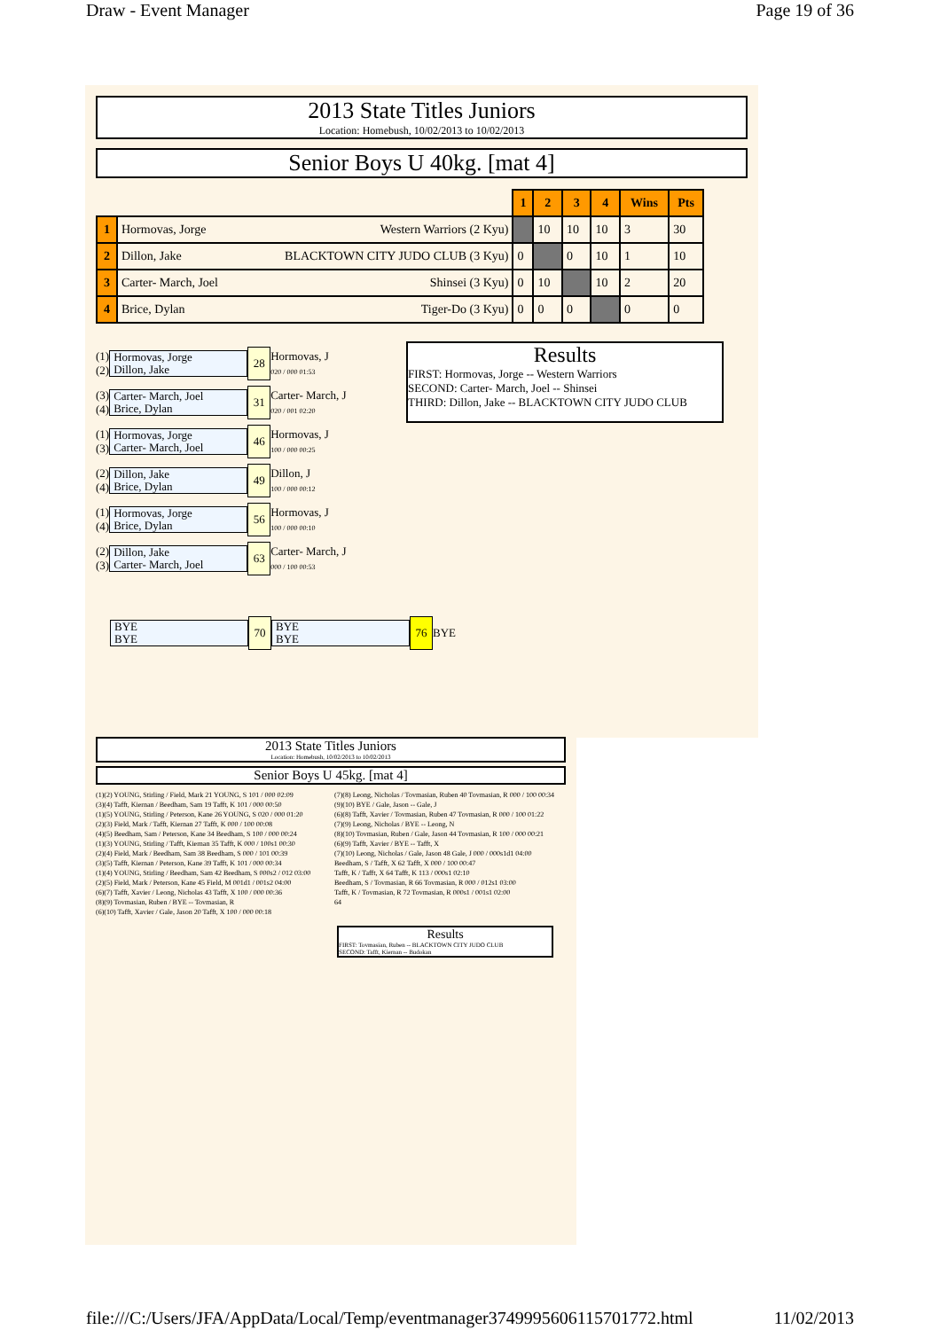Draw - Event Manager Page 19 of 36
2013 State Titles Juniors
Location: Homebush, 10/02/2013 to 10/02/2013
Senior Boys U 40kg. [mat 4]
| | | 1 | 2 | 3 | 4 | Wins | Pts |
| 1 | Hormovas, Jorge Western Warriors (2 Kyu) | | 10 | 10 | 10 | 3 | 30 |
| 2 | Dillon, Jake BLACKTOWN CITY JUDO CLUB (3 Kyu) | 0 | | 0 | 10 | 1 | 10 |
| 3 | Carter- March, Joel Shinsei (3 Kyu) | 0 | 10 | | 10 | 2 | 20 |
| 4 | Brice, Dylan Tiger-Do (3 Kyu) | 0 | 0 | 0 | | 0 | 0 |
(1)
(2)
Hormovas, Jorge
Dillon, Jake
28
Hormovas, J
020 / 000 01:53
(3)
(4)
Carter- March, Joel
Brice, Dylan
31
Carter- March, J
020 / 001 02:20
(1)
(3)
Hormovas, Jorge
Carter- March, Joel
46
Hormovas, J
100 / 000 00:25
(2)
(4)
Dillon, Jake
Brice, Dylan
49
Dillon, J
100 / 000 00:12
(1)
(4)
Hormovas, Jorge
Brice, Dylan
56
Hormovas, J
100 / 000 00:10
(2)
(3)
Dillon, Jake
Carter- March, Joel
63
Carter- March, J
000 / 100 00:53
Results
FIRST: Hormovas, Jorge -- Western Warriors
SECOND: Carter- March, Joel -- Shinsei
THIRD: Dillon, Jake -- BLACKTOWN CITY JUDO CLUB
BYE
BYE
70
BYE
BYE
76
BYE
2013 State Titles Juniors
Location: Homebush, 10/02/2013 to 10/02/2013
Senior Boys U 45kg. [mat 4]
(1)(2) YOUNG, Stirling / Field, Mark 21 YOUNG, S 101 / 000 02:09
(3)(4) Tafft, Kiernan / Beedham, Sam 19 Tafft, K 101 / 000 00:50
(1)(5) YOUNG, Stirling / Peterson, Kane 26 YOUNG, S 020 / 000 01:20
(2)(3) Field, Mark / Tafft, Kiernan 27 Tafft, K 000 / 100 00:08
(4)(5) Beedham, Sam / Peterson, Kane 34 Beedham, S 100 / 000 00:24
(1)(3) YOUNG, Stirling / Tafft, Kiernan 35 Tafft, K 000 / 100s1 00:30
(2)(4) Field, Mark / Beedham, Sam 38 Beedham, S 000 / 101 00:39
(3)(5) Tafft, Kiernan / Peterson, Kane 39 Tafft, K 101 / 000 00:34
(1)(4) YOUNG, Stirling / Beedham, Sam 42 Beedham, S 000s2 / 012 03:00
(2)(5) Field, Mark / Peterson, Kane 45 Field, M 001d1 / 001s2 04:00
(6)(7) Tafft, Xavier / Leong, Nicholas 43 Tafft, X 100 / 000 00:36
(8)(9) Tovmasian, Ruben / BYE -- Tovmasian, R
(6)(10) Tafft, Xavier / Gale, Jason 20 Tafft, X 100 / 000 00:18
(7)(8) Leong, Nicholas / Tovmasian, Ruben 40 Tovmasian, R 000 / 100 00:34
(9)(10) BYE / Gale, Jason -- Gale, J
(6)(8) Tafft, Xavier / Tovmasian, Ruben 47 Tovmasian, R 000 / 100 01:22
(7)(9) Leong, Nicholas / BYE -- Leong, N
(8)(10) Tovmasian, Ruben / Gale, Jason 44 Tovmasian, R 100 / 000 00:21
(6)(9) Tafft, Xavier / BYE -- Tafft, X
(7)(10) Leong, Nicholas / Gale, Jason 48 Gale, J 000 / 000s1d1 04:00
Beedham, S / Tafft, X 62 Tafft, X 000 / 100 00:47
Tafft, K / Tafft, X 64 Tafft, K 113 / 000s1 02:10
Beedham, S / Tovmasian, R 66 Tovmasian, R 000 / 012s1 03:00
Tafft, K / Tovmasian, R 72 Tovmasian, R 000s1 / 001s1 02:00
64
Results
FIRST: Tovmasian, Ruben -- BLACKTOWN CITY JUDO CLUB
SECOND: Tafft, Kiernan -- Budokan
file:///C:/Users/JFA/AppData/Local/Temp/eventmanager3749995606115701772.html 11/02/2013